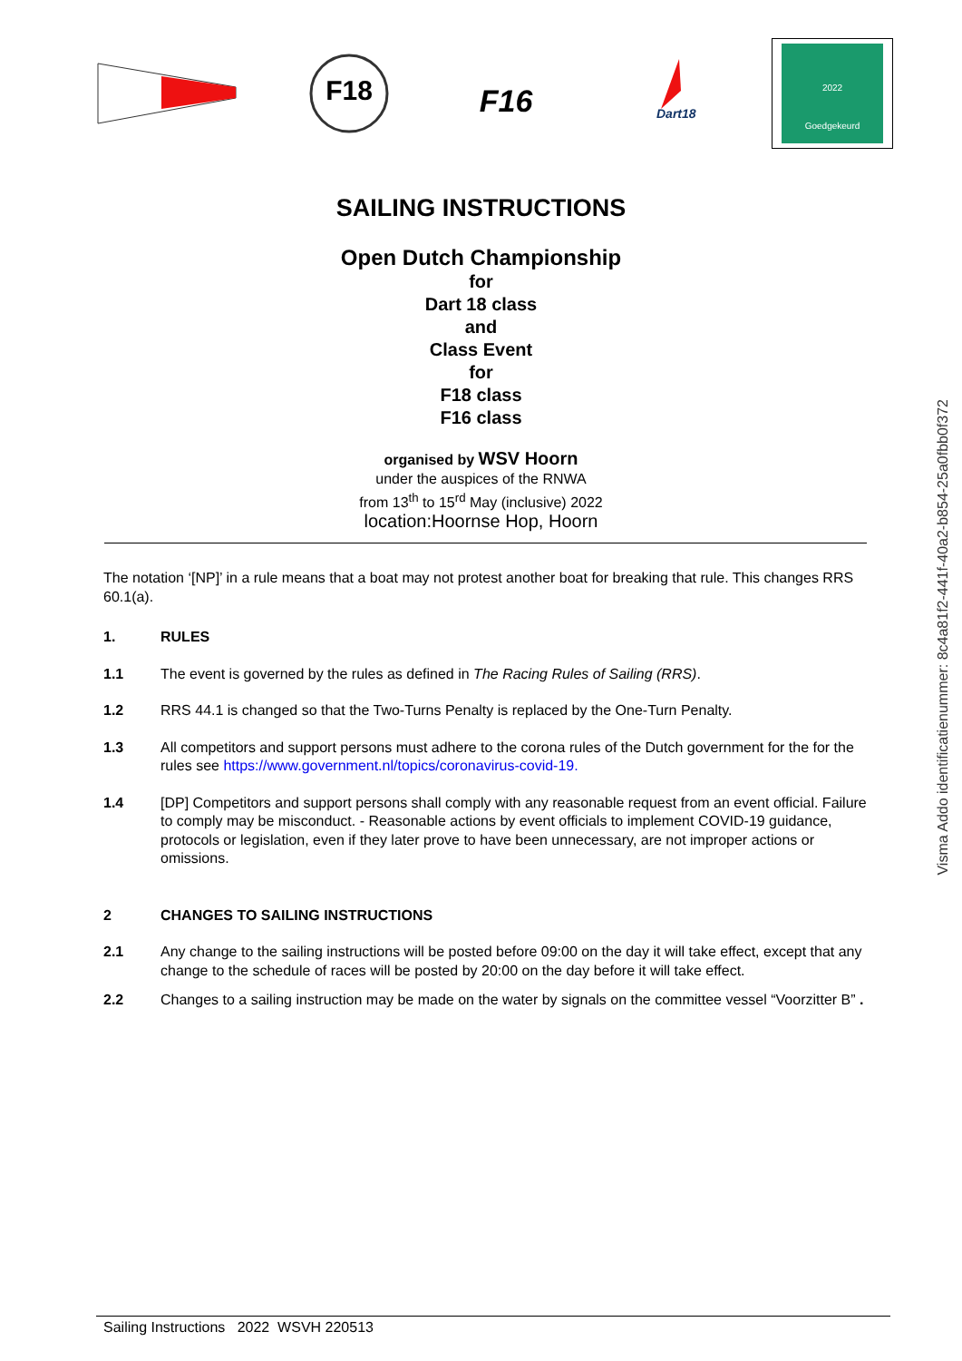F18
F16
Dart18
2022
Goedgekeurd
SAILING INSTRUCTIONS
Open Dutch Championship
for
Dart 18 class
and
Class Event
for
F18 class
F16 class
organised by WSV Hoorn
under the auspices of the RNWA
from 13<sup>th</sup> to 15<sup>rd</sup> May (inclusive) 2022
location:Hoornse Hop, Hoorn
The notation ‘[NP]’ in a rule means that a boat may not protest another boat for breaking that rule. This changes RRS 60.1(a).
1. RULES
1.1 The event is governed by the rules as defined in The Racing Rules of Sailing (RRS).
1.2 RRS 44.1 is changed so that the Two-Turns Penalty is replaced by the One-Turn Penalty.
1.3 All competitors and support persons must adhere to the corona rules of the Dutch government for the for the rules see https://www.government.nl/topics/coronavirus-covid-19.
1.4 [DP] Competitors and support persons shall comply with any reasonable request from an event official. Failure to comply may be misconduct. - Reasonable actions by event officials to implement COVID-19 guidance, protocols or legislation, even if they later prove to have been unnecessary, are not improper actions or omissions.
2 CHANGES TO SAILING INSTRUCTIONS
2.1 Any change to the sailing instructions will be posted before 09:00 on the day it will take effect, except that any change to the schedule of races will be posted by 20:00 on the day before it will take effect.
2.2 Changes to a sailing instruction may be made on the water by signals on the committee vessel “Voorzitter B” .
Visma Addo identificatienummer: 8c4a81f2-441f-40a2-b854-25a0fbb0f372
Sailing Instructions 2022 WSVH 220513